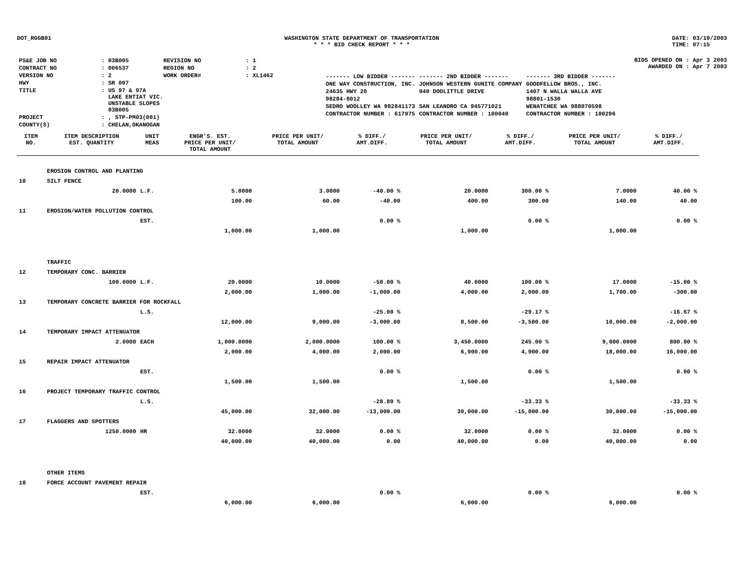DOT_RGGB01 WASHINGTON STATE DEPARTMENT OF TRANSPORTATION
* * * BID CHECK REPORT * * *
DATE: 03/19/2003
TIME: 07:15
| PS&E JOB NO | : 03B005 | REVISION NO | : 1 |
| CONTRACT NO | : 006537 | REGION NO | : 2 |
| VERSION NO | : 2 | WORK ORDER# | : XL1462 |
| HWY | : SR 097 | | |
| TITLE | : US 97 & 97A LAKE ENTIAT VIC. UNSTABLE SLOPES 03B005 | | |
| PROJECT | : , STP-PM03(001) | | |
| COUNTY(S) | : CHELAN,OKANOGAN | | |
BIDS OPENED ON : Apr 3 2003
AWARDED ON : Apr 7 2003
| ------- LOW BIDDER ------- | ------- 2ND BIDDER ------- | ------- 3RD BIDDER ------- |
| ONE WAY CONSTRUCTION, INC. | JOHNSON WESTERN GUNITE COMPANY | GOODFELLOW BROS., INC. |
| 24635 HWY 20 | 940 DOOLITTLE DRIVE | 1407 N WALLA WALLA AVE |
| 98284-8012 | | 98801-1530 |
| SEDRO WOOLLEY WA 982841173 | SAN LEANDRO CA 945771021 | WENATCHEE WA 988070598 |
| CONTRACTOR NUMBER : 617975 | CONTRACTOR NUMBER : 100040 | CONTRACTOR NUMBER : 100296 |
| ITEM NO. | ITEM DESCRIPTION EST. QUANTITY | UNIT MEAS | ENGR'S. EST. PRICE PER UNIT/ TOTAL AMOUNT | PRICE PER UNIT/ TOTAL AMOUNT | % DIFF./ AMT.DIFF. | PRICE PER UNIT/ TOTAL AMOUNT | % DIFF./ AMT.DIFF. | PRICE PER UNIT/ TOTAL AMOUNT | % DIFF./ AMT.DIFF. |
| --- | --- | --- | --- | --- | --- | --- | --- | --- | --- |
| | EROSION CONTROL AND PLANTING | | | | | | | | |
| 10 | SILT FENCE | | | | | | | | |
| | 20.0000 | L.F. | 5.0000 | 3.0000 | -40.00 % | 20.0000 | 300.00 % | 7.0000 | 40.00 % |
| | | | 100.00 | 60.00 | -40.00 | 400.00 | 300.00 | 140.00 | 40.00 |
| 11 | EROSION/WATER POLLUTION CONTROL | | | | | | | | |
| | | EST. | | | 0.00 % | | 0.00 % | | 0.00 % |
| | | | 1,000.00 | 1,000.00 | | 1,000.00 | | 1,000.00 | |
| | TRAFFIC | | | | | | | | |
| 12 | TEMPORARY CONC. BARRIER | | | | | | | | |
| | 100.0000 | L.F. | 20.0000 | 10.0000 | -50.00 % | 40.0000 | 100.00 % | 17.0000 | -15.00 % |
| | | | 2,000.00 | 1,000.00 | -1,000.00 | 4,000.00 | 2,000.00 | 1,700.00 | -300.00 |
| 13 | TEMPORARY CONCRETE BARRIER FOR ROCKFALL | | | | | | | | |
| | | L.S. | | | -25.00 % | | -29.17 % | | -16.67 % |
| | | | 12,000.00 | 9,000.00 | -3,000.00 | 8,500.00 | -3,500.00 | 10,000.00 | -2,000.00 |
| 14 | TEMPORARY IMPACT ATTENUATOR | | | | | | | | |
| | 2.0000 | EACH | 1,000.0000 | 2,000.0000 | 100.00 % | 3,450.0000 | 245.00 % | 9,000.0000 | 800.00 % |
| | | | 2,000.00 | 4,000.00 | 2,000.00 | 6,900.00 | 4,900.00 | 18,000.00 | 16,000.00 |
| 15 | REPAIR IMPACT ATTENUATOR | | | | | | | | |
| | | EST. | | | 0.00 % | | 0.00 % | | 0.00 % |
| | | | 1,500.00 | 1,500.00 | | 1,500.00 | | 1,500.00 | |
| 16 | PROJECT TEMPORARY TRAFFIC CONTROL | | | | | | | | |
| | | L.S. | | | -28.89 % | | -33.33 % | | -33.33 % |
| | | | 45,000.00 | 32,000.00 | -13,000.00 | 30,000.00 | -15,000.00 | 30,000.00 | -15,000.00 |
| 17 | FLAGGERS AND SPOTTERS | | | | | | | | |
| | 1250.0000 | HR | 32.0000 | 32.0000 | 0.00 % | 32.0000 | 0.00 % | 32.0000 | 0.00 % |
| | | | 40,000.00 | 40,000.00 | 0.00 | 40,000.00 | 0.00 | 40,000.00 | 0.00 |
| | OTHER ITEMS | | | | | | | | |
| 18 | FORCE ACCOUNT PAVEMENT REPAIR | | | | | | | | |
| | | EST. | | | 0.00 % | | 0.00 % | | 0.00 % |
| | | | 6,000.00 | 6,000.00 | | 6,000.00 | | 6,000.00 | |